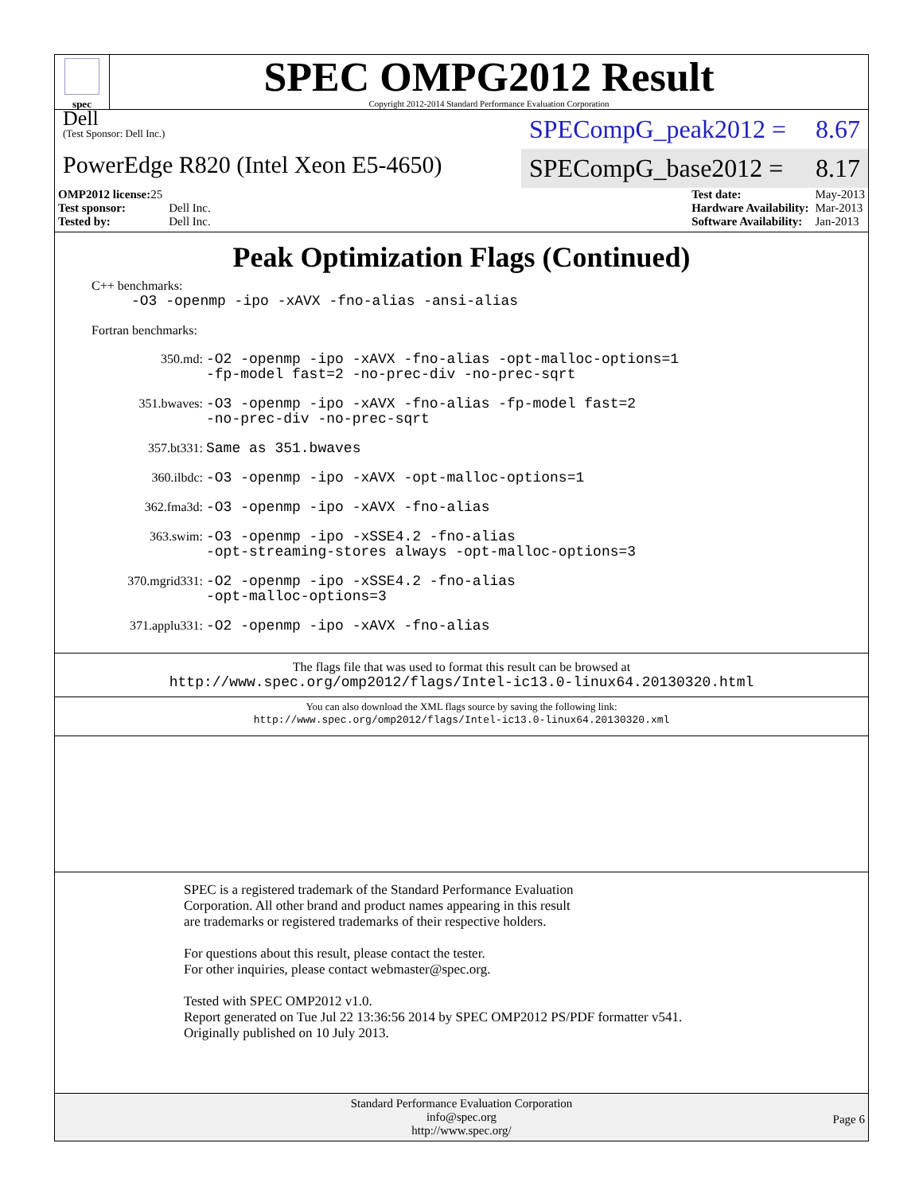spec
SPEC OMPG2012 Result
Copyright 2012-2014 Standard Performance Evaluation Corporation
Dell
(Test Sponsor: Dell Inc.)
PowerEdge R820 (Intel Xeon E5-4650)
SPECompG_peak2012 = 8.67
SPECompG_base2012 = 8.17
| OMP2012 license: 25 | |
| Test sponsor: | Dell Inc. |
| Tested by: | Dell Inc. |
| Test date: | May-2013 |
| Hardware Availability: | Mar-2013 |
| Software Availability: | Jan-2013 |
Peak Optimization Flags (Continued)
C++ benchmarks:
-O3 -openmp -ipo -xAVX -fno-alias -ansi-alias
Fortran benchmarks:
350.md: -O2 -openmp -ipo -xAVX -fno-alias -opt-malloc-options=1
-fp-model fast=2 -no-prec-div -no-prec-sqrt
351.bwaves: -O3 -openmp -ipo -xAVX -fno-alias -fp-model fast=2
-no-prec-div -no-prec-sqrt
357.bt331: Same as 351.bwaves
360.ilbdc: -O3 -openmp -ipo -xAVX -opt-malloc-options=1
362.fma3d: -O3 -openmp -ipo -xAVX -fno-alias
363.swim: -O3 -openmp -ipo -xSSE4.2 -fno-alias
-opt-streaming-stores always -opt-malloc-options=3
370.mgrid331: -O2 -openmp -ipo -xSSE4.2 -fno-alias
-opt-malloc-options=3
371.applu331: -O2 -openmp -ipo -xAVX -fno-alias
The flags file that was used to format this result can be browsed at
http://www.spec.org/omp2012/flags/Intel-ic13.0-linux64.20130320.html
You can also download the XML flags source by saving the following link:
http://www.spec.org/omp2012/flags/Intel-ic13.0-linux64.20130320.xml
SPEC is a registered trademark of the Standard Performance Evaluation
Corporation. All other brand and product names appearing in this result
are trademarks or registered trademarks of their respective holders.
For questions about this result, please contact the tester.
For other inquiries, please contact webmaster@spec.org.
Tested with SPEC OMP2012 v1.0.
Report generated on Tue Jul 22 13:36:56 2014 by SPEC OMP2012 PS/PDF formatter v541.
Originally published on 10 July 2013.
Standard Performance Evaluation Corporation
info@spec.org
http://www.spec.org/
Page 6